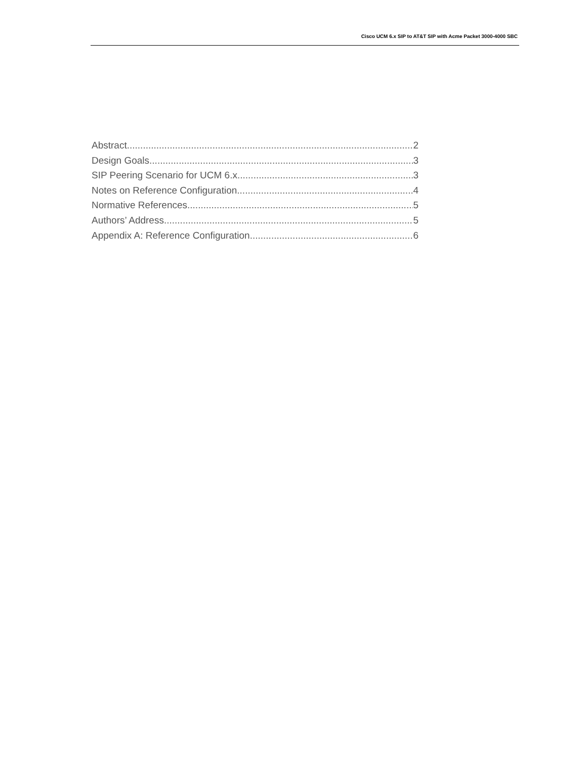Cisco UCM 6.x SIP to AT&T SIP with Acme Packet 3000-4000 SBC
Abstract 2
Design Goals 3
SIP Peering Scenario for UCM 6.x 3
Notes on Reference Configuration 4
Normative References 5
Authors’ Address 5
Appendix A: Reference Configuration 6